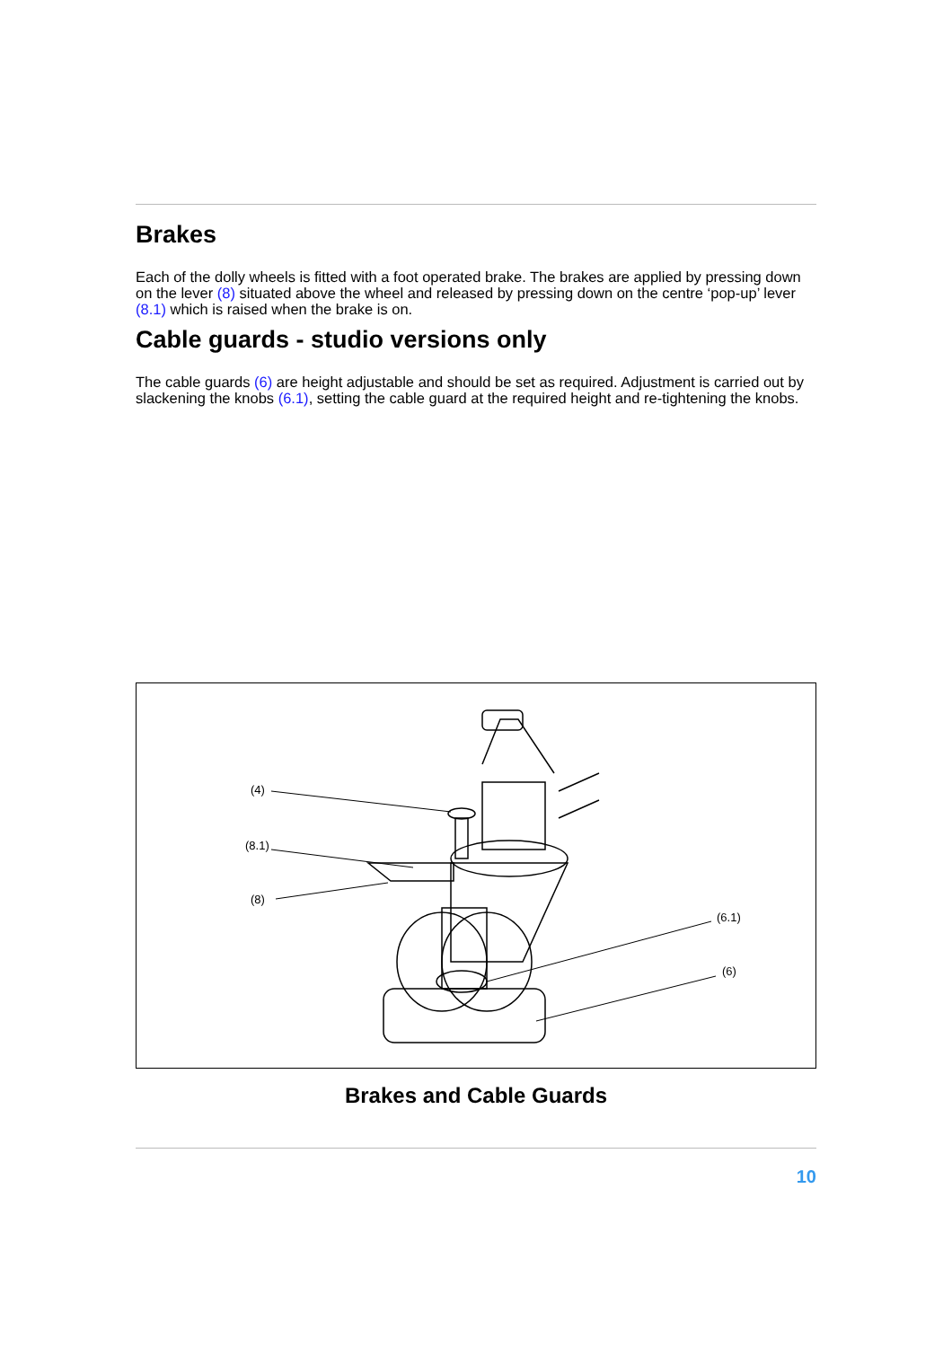Brakes
Each of the dolly wheels is fitted with a foot operated brake. The brakes are applied by pressing down on the lever (8) situated above the wheel and released by pressing down on the centre ‘pop-up’ lever (8.1) which is raised when the brake is on.
Cable guards - studio versions only
The cable guards (6) are height adjustable and should be set as required. Adjustment is carried out by slackening the knobs (6.1), setting the cable guard at the required height and re-tightening the knobs.
(4)
(8.1)
(8)
(6.1)
(6)
Brakes and Cable Guards
10